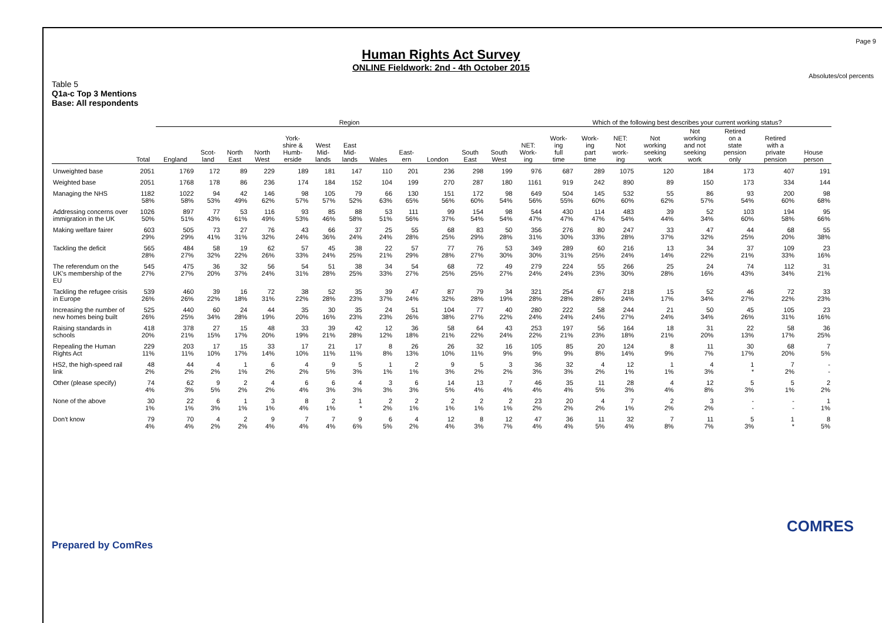Page 9
Human Rights Act Survey
ONLINE Fieldwork: 2nd - 4th October 2015
Absolutes/col percents
Table 5
Q1a-c Top 3 Mentions
Base: All respondents
| | | Region | | | | | | | | | | | | | Which of the following best describes your current working status? | | | | | | | |
| --- | --- | --- | --- | --- | --- | --- | --- | --- | --- | --- | --- | --- | --- | --- | --- | --- | --- | --- | --- | --- | --- | --- |
| | Total | England | Scot- land | North East | North West | York- shire & Humb- erside | West Mid- lands | East Mid- lands | Wales | East- ern | London | South East | South West | NET: Work- ing | Work- ing full time | Work- ing part time | NET: Not work- ing | Not working seeking work | Not working and not seeking work | Retired on a state pension only | Retired with a private pension | House person |
| Unweighted base | 2051 | 1769 | 172 | 89 | 229 | 189 | 181 | 147 | 110 | 201 | 236 | 298 | 199 | 976 | 687 | 289 | 1075 | 120 | 184 | 173 | 407 | 191 |
| Weighted base | 2051 | 1768 | 178 | 86 | 236 | 174 | 184 | 152 | 104 | 199 | 270 | 287 | 180 | 1161 | 919 | 242 | 890 | 89 | 150 | 173 | 334 | 144 |
| Managing the NHS | 1182 58% | 1022 58% | 94 53% | 42 49% | 146 62% | 98 57% | 105 57% | 79 52% | 66 63% | 130 65% | 151 56% | 172 60% | 98 54% | 649 56% | 504 55% | 145 60% | 532 60% | 55 62% | 86 57% | 93 54% | 200 60% | 98 68% |
| Addressing concerns over immigration in the UK | 1026 50% | 897 51% | 77 43% | 53 61% | 116 49% | 93 53% | 85 46% | 88 58% | 53 51% | 111 56% | 99 37% | 154 54% | 98 54% | 544 47% | 430 47% | 114 47% | 483 54% | 39 44% | 52 34% | 103 60% | 194 58% | 95 66% |
| Making welfare fairer | 603 29% | 505 29% | 73 41% | 27 31% | 76 32% | 43 24% | 66 36% | 37 24% | 25 24% | 55 28% | 68 25% | 83 29% | 50 28% | 356 31% | 276 30% | 80 33% | 247 28% | 33 37% | 47 32% | 44 25% | 68 20% | 55 38% |
| Tackling the deficit | 565 28% | 484 27% | 58 32% | 19 22% | 62 26% | 57 33% | 45 24% | 38 25% | 22 21% | 57 29% | 77 28% | 76 27% | 53 30% | 349 30% | 289 31% | 60 25% | 216 24% | 13 14% | 34 22% | 37 21% | 109 33% | 23 16% |
| The referendum on the UK's membership of the EU | 545 27% | 475 27% | 36 20% | 32 37% | 56 24% | 54 31% | 51 28% | 38 25% | 34 33% | 54 27% | 68 25% | 72 25% | 49 27% | 279 24% | 224 24% | 55 23% | 266 30% | 25 28% | 24 16% | 74 43% | 112 34% | 31 21% |
| Tackling the refugee crisis in Europe | 539 26% | 460 26% | 39 22% | 16 18% | 72 31% | 38 22% | 52 28% | 35 23% | 39 37% | 47 24% | 87 32% | 79 28% | 34 19% | 321 28% | 254 28% | 67 28% | 218 24% | 15 17% | 52 34% | 46 27% | 72 22% | 33 23% |
| Increasing the number of new homes being built | 525 26% | 440 25% | 60 34% | 24 28% | 44 19% | 35 20% | 30 16% | 35 23% | 24 23% | 51 26% | 104 38% | 77 27% | 40 22% | 280 24% | 222 24% | 58 24% | 244 27% | 21 24% | 50 34% | 45 26% | 105 31% | 23 16% |
| Raising standards in schools | 418 20% | 378 21% | 27 15% | 15 17% | 48 20% | 33 19% | 39 21% | 42 28% | 12 12% | 36 18% | 58 21% | 64 22% | 43 24% | 253 22% | 197 21% | 56 23% | 164 18% | 18 21% | 31 20% | 22 13% | 58 17% | 36 25% |
| Repealing the Human Rights Act | 229 11% | 203 11% | 17 10% | 15 17% | 33 14% | 17 10% | 21 11% | 17 11% | 8 8% | 26 13% | 26 10% | 32 11% | 16 9% | 105 9% | 85 9% | 20 8% | 124 14% | 8 9% | 11 7% | 30 17% | 68 20% | 7 5% |
| HS2, the high-speed rail link | 48 2% | 44 2% | 4 2% | 1 1% | 6 2% | 4 2% | 9 5% | 5 3% | 1 1% | 2 1% | 9 3% | 5 2% | 3 2% | 36 3% | 32 3% | 4 2% | 12 1% | 1 1% | 4 3% | 1 * | 7 2% | - - |
| Other (please specify) | 74 4% | 62 3% | 9 5% | 2 2% | 4 2% | 6 4% | 6 3% | 4 3% | 3 3% | 6 3% | 14 5% | 13 4% | 7 4% | 46 4% | 35 4% | 11 5% | 28 3% | 4 4% | 12 8% | 5 3% | 5 1% | 2 2% |
| None of the above | 30 1% | 22 1% | 6 3% | 1 1% | 3 1% | 8 4% | 2 1% | 1 * | 2 2% | 2 1% | 2 1% | 2 1% | 2 1% | 23 2% | 20 2% | 4 2% | 7 1% | 2 2% | 3 2% | - - | - - | 1 1% |
| Don't know | 79 4% | 70 4% | 4 2% | 2 2% | 9 4% | 7 4% | 7 4% | 9 6% | 6 5% | 4 2% | 12 4% | 8 3% | 12 7% | 47 4% | 36 4% | 11 5% | 32 4% | 7 8% | 11 7% | 5 3% | 1 * | 8 5% |
Prepared by ComRes
COMRES